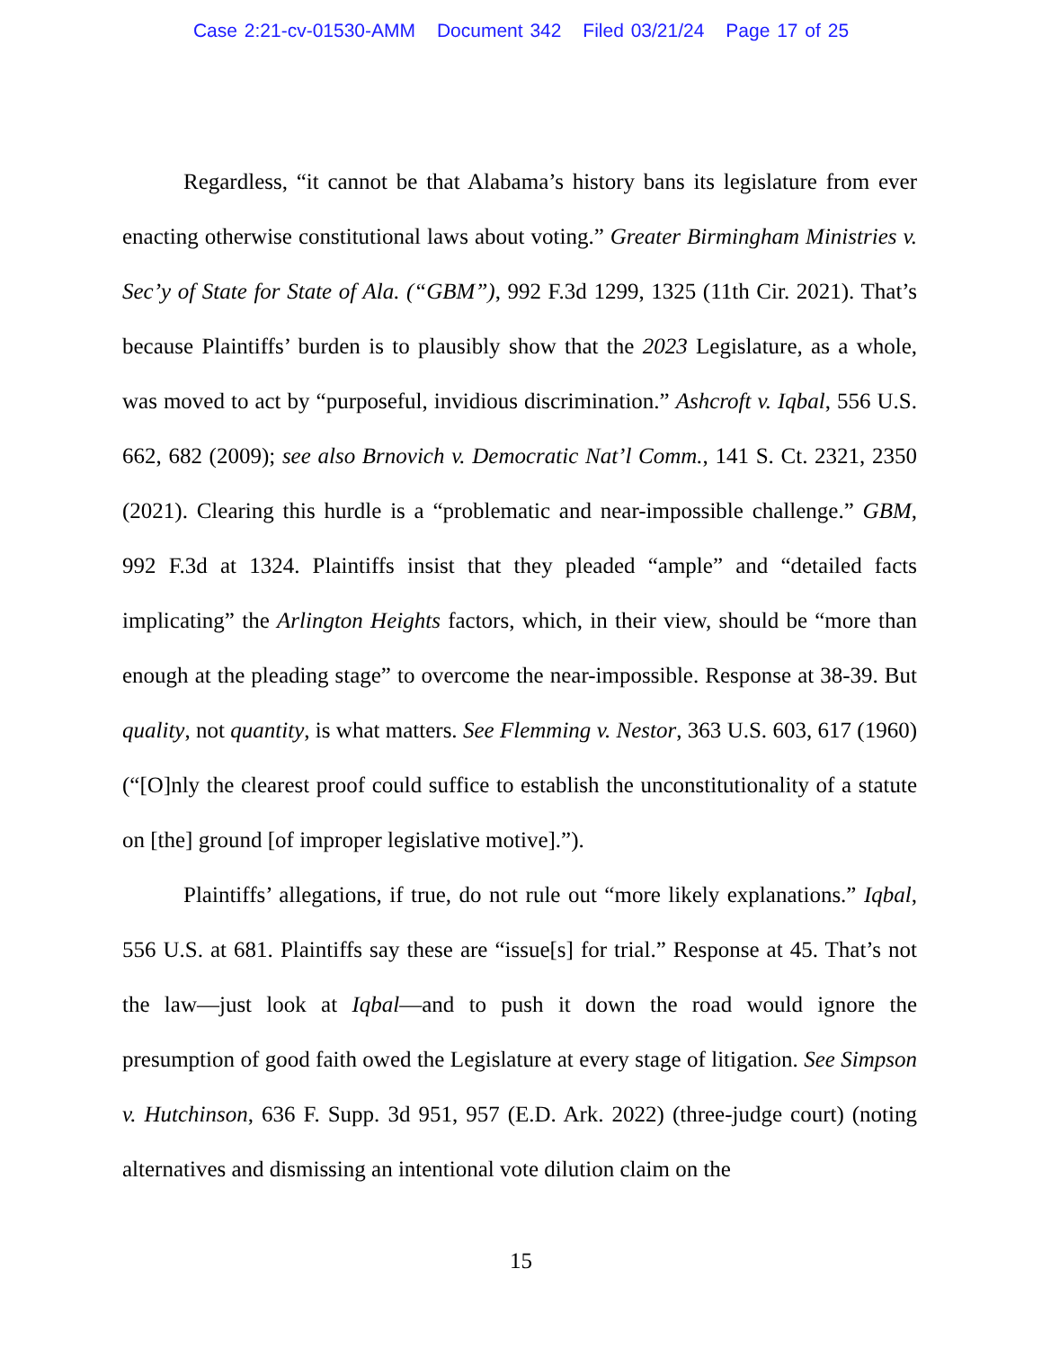Case 2:21-cv-01530-AMM Document 342 Filed 03/21/24 Page 17 of 25
Regardless, “it cannot be that Alabama’s history bans its legislature from ever enacting otherwise constitutional laws about voting.” Greater Birmingham Ministries v. Sec’y of State for State of Ala. (“GBM”), 992 F.3d 1299, 1325 (11th Cir. 2021). That’s because Plaintiffs’ burden is to plausibly show that the 2023 Legislature, as a whole, was moved to act by “purposeful, invidious discrimination.” Ashcroft v. Iqbal, 556 U.S. 662, 682 (2009); see also Brnovich v. Democratic Nat’l Comm., 141 S. Ct. 2321, 2350 (2021). Clearing this hurdle is a “problematic and near-impossible challenge.” GBM, 992 F.3d at 1324. Plaintiffs insist that they pleaded “ample” and “detailed facts implicating” the Arlington Heights factors, which, in their view, should be “more than enough at the pleading stage” to overcome the near-impossible. Response at 38-39. But quality, not quantity, is what matters. See Flemming v. Nestor, 363 U.S. 603, 617 (1960) (“[O]nly the clearest proof could suffice to establish the unconstitutionality of a statute on [the] ground [of improper legislative motive].”).
Plaintiffs’ allegations, if true, do not rule out “more likely explanations.” Iqbal, 556 U.S. at 681. Plaintiffs say these are “issue[s] for trial.” Response at 45. That’s not the law—just look at Iqbal—and to push it down the road would ignore the presumption of good faith owed the Legislature at every stage of litigation. See Simpson v. Hutchinson, 636 F. Supp. 3d 951, 957 (E.D. Ark. 2022) (three-judge court) (noting alternatives and dismissing an intentional vote dilution claim on the
15